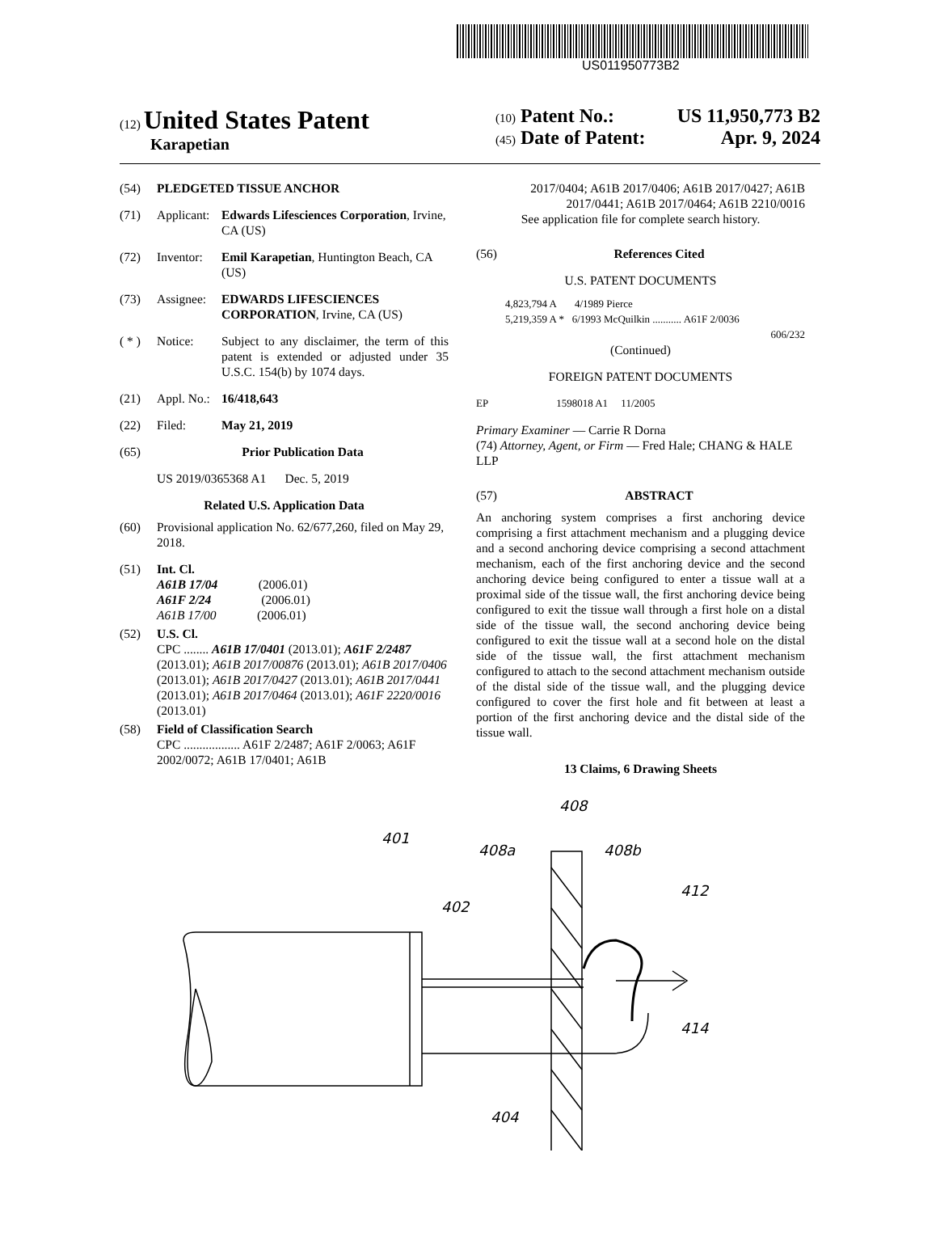US011950773B2
(12) United States Patent
Karapetian
(10) Patent No.: US 11,950,773 B2
(45) Date of Patent: Apr. 9, 2024
(54) PLEDGETED TISSUE ANCHOR
(71) Applicant: Edwards Lifesciences Corporation, Irvine, CA (US)
(72) Inventor: Emil Karapetian, Huntington Beach, CA (US)
(73) Assignee: EDWARDS LIFESCIENCES CORPORATION, Irvine, CA (US)
( * ) Notice: Subject to any disclaimer, the term of this patent is extended or adjusted under 35 U.S.C. 154(b) by 1074 days.
(21) Appl. No.: 16/418,643
(22) Filed: May 21, 2019
(65) Prior Publication Data
US 2019/0365368 A1 Dec. 5, 2019
Related U.S. Application Data
(60) Provisional application No. 62/677,260, filed on May 29, 2018.
(51) Int. Cl.
A61B 17/04 (2006.01)
A61F 2/24 (2006.01)
A61B 17/00 (2006.01)
(52) U.S. Cl.
CPC ........ A61B 17/0401 (2013.01); A61F 2/2487 (2013.01); A61B 2017/00876 (2013.01); A61B 2017/0406 (2013.01); A61B 2017/0427 (2013.01); A61B 2017/0441 (2013.01); A61B 2017/0464 (2013.01); A61F 2220/0016 (2013.01)
(58) Field of Classification Search
CPC .................. A61F 2/2487; A61F 2/0063; A61F 2002/0072; A61B 17/0401; A61B
2017/0404; A61B 2017/0406; A61B 2017/0427; A61B 2017/0441; A61B 2017/0464; A61B 2210/0016
See application file for complete search history.
(56) References Cited
U.S. PATENT DOCUMENTS
4,823,794 A 4/1989 Pierce
5,219,359 A * 6/1993 McQuilkin ........... A61F 2/0036
606/232
(Continued)
FOREIGN PATENT DOCUMENTS
EP 1598018 A1 11/2005
Primary Examiner — Carrie R Dorna
(74) Attorney, Agent, or Firm — Fred Hale; CHANG & HALE LLP
(57) ABSTRACT
An anchoring system comprises a first anchoring device comprising a first attachment mechanism and a plugging device and a second anchoring device comprising a second attachment mechanism, each of the first anchoring device and the second anchoring device being configured to enter a tissue wall at a proximal side of the tissue wall, the first anchoring device being configured to exit the tissue wall through a first hole on a distal side of the tissue wall, the second anchoring device being configured to exit the tissue wall at a second hole on the distal side of the tissue wall, the first attachment mechanism configured to attach to the second attachment mechanism outside of the distal side of the tissue wall, and the plugging device configured to cover the first hole and fit between at least a portion of the first anchoring device and the distal side of the tissue wall.
13 Claims, 6 Drawing Sheets
401
402
408
408a
408b
412
414
404